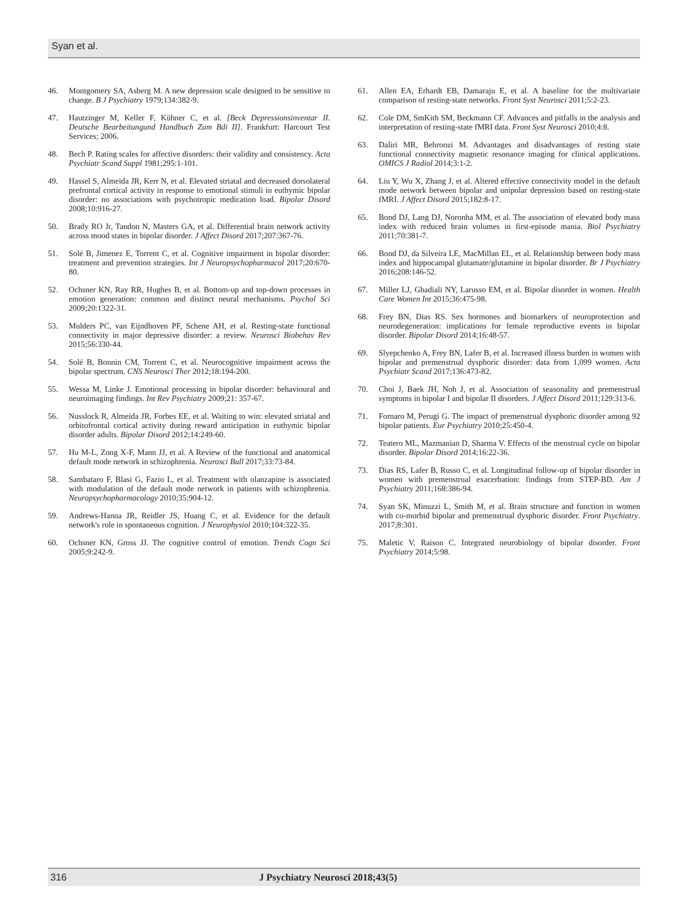Syan et al.
46. Montgomery SA, Asberg M. A new depression scale designed to be sensitive to change. B J Psychiatry 1979;134:382-9.
47. Hautzinger M, Keller F, Kühner C, et al. [Beck Depressionsinventar II. Deutsche Bearbeitungund Handbuch Zum Bdi II]. Frankfurt: Harcourt Test Services; 2006.
48. Bech P. Rating scales for affective disorders: their validity and consistency. Acta Psychiatr Scand Suppl 1981;295:1-101.
49. Hassel S, Almeida JR, Kerr N, et al. Elevated striatal and decreased dorsolateral prefrontal cortical activity in response to emotional stimuli in euthymic bipolar disorder: no associations with psychotropic medication load. Bipolar Disord 2008;10:916-27.
50. Brady RO Jr, Tandon N, Masters GA, et al. Differential brain network activity across mood states in bipolar disorder. J Affect Disord 2017;207:367-76.
51. Solé B, Jimenez E, Torrent C, et al. Cognitive impairment in bipolar disorder: treatment and prevention strategies. Int J Neuropsychopharmacol 2017;20:670-80.
52. Ochsner KN, Ray RR, Hughes B, et al. Bottom-up and top-down processes in emotion generation: common and distinct neural mechanisms. Psychol Sci 2009;20:1322-31.
53. Mulders PC, van Eijndhoven PF, Schene AH, et al. Resting-state functional connectivity in major depressive disorder: a review. Neurosci Biobehav Rev 2015;56:330-44.
54. Solé B, Bonnin CM, Torrent C, et al. Neurocognitive impairment across the bipolar spectrum. CNS Neurosci Ther 2012;18:194-200.
55. Wessa M, Linke J. Emotional processing in bipolar disorder: behavioural and neuroimaging findings. Int Rev Psychiatry 2009;21: 357-67.
56. Nusslock R, Almeida JR, Forbes EE, et al. Waiting to win: elevated striatal and orbitofrontal cortical activity during reward anticipation in euthymic bipolar disorder adults. Bipolar Disord 2012;14:249-60.
57. Hu M-L, Zong X-F, Mann JJ, et al. A Review of the functional and anatomical default mode network in schizophrenia. Neurosci Bull 2017;33:73-84.
58. Sambataro F, Blasi G, Fazio L, et al. Treatment with olanzapine is associated with modulation of the default mode network in patients with schizophrenia. Neuropsychopharmacology 2010;35:904-12.
59. Andrews-Hanna JR, Reidler JS, Huang C, et al. Evidence for the default network's role in spontaneous cognition. J Neurophysiol 2010;104:322-35.
60. Ochsner KN, Gross JJ. The cognitive control of emotion. Trends Cogn Sci 2005;9:242-9.
61. Allen EA, Erhardt EB, Damaraju E, et al. A baseline for the multivariate comparison of resting-state networks. Front Syst Neurosci 2011;5:2-23.
62. Cole DM, SmKith SM, Beckmann CF. Advances and pitfalls in the analysis and interpretation of resting-state fMRI data. Front Syst Neurosci 2010;4:8.
63. Daliri MR, Behroozi M. Advantages and disadvantages of resting state functional connectivity magnetic resonance imaging for clinical applications. OMICS J Radiol 2014;3:1-2.
64. Liu Y, Wu X, Zhang J, et al. Altered effective connectivity model in the default mode network between bipolar and unipolar depression based on resting-state fMRI. J Affect Disord 2015;182:8-17.
65. Bond DJ, Lang DJ, Noronha MM, et al. The association of elevated body mass index with reduced brain volumes in first-episode mania. Biol Psychiatry 2011;70:381-7.
66. Bond DJ, da Silveira LE, MacMillan EL, et al. Relationship between body mass index and hippocampal glutamate/glutamine in bipolar disorder. Br J Psychiatry 2016;208:146-52.
67. Miller LJ, Ghadiali NY, Larusso EM, et al. Bipolar disorder in women. Health Care Women Int 2015;36:475-98.
68. Frey BN, Dias RS. Sex hormones and biomarkers of neuroprotection and neurodegeneration: implications for female reproductive events in bipolar disorder. Bipolar Disord 2014;16:48-57.
69. Slyepchenko A, Frey BN, Lafer B, et al. Increased illness burden in women with bipolar and premenstrual dysphoric disorder: data from 1,099 women. Acta Psychiatr Scand 2017;136:473-82.
70. Choi J, Baek JH, Noh J, et al. Association of seasonality and premenstrual symptoms in bipolar I and bipolar II disorders. J Affect Disord 2011;129:313-6.
71. Fornaro M, Perugi G. The impact of premenstrual dysphoric disorder among 92 bipolar patients. Eur Psychiatry 2010;25:450-4.
72. Teatero ML, Mazmanian D, Sharma V. Effects of the menstrual cycle on bipolar disorder. Bipolar Disord 2014;16:22-36.
73. Dias RS, Lafer B, Russo C, et al. Longitudinal follow-up of bipolar disorder in women with premenstrual exacerbation: findings from STEP-BD. Am J Psychiatry 2011;168:386-94.
74. Syan SK, Minuzzi L, Smith M, et al. Brain structure and function in women with co-morbid bipolar and premenstrual dysphoric disorder. Front Psychiatry. 2017;8:301.
75. Maletic V, Raison C. Integrated neurobiology of bipolar disorder. Front Psychiatry 2014;5:98.
316 J Psychiatry Neurosci 2018;43(5)